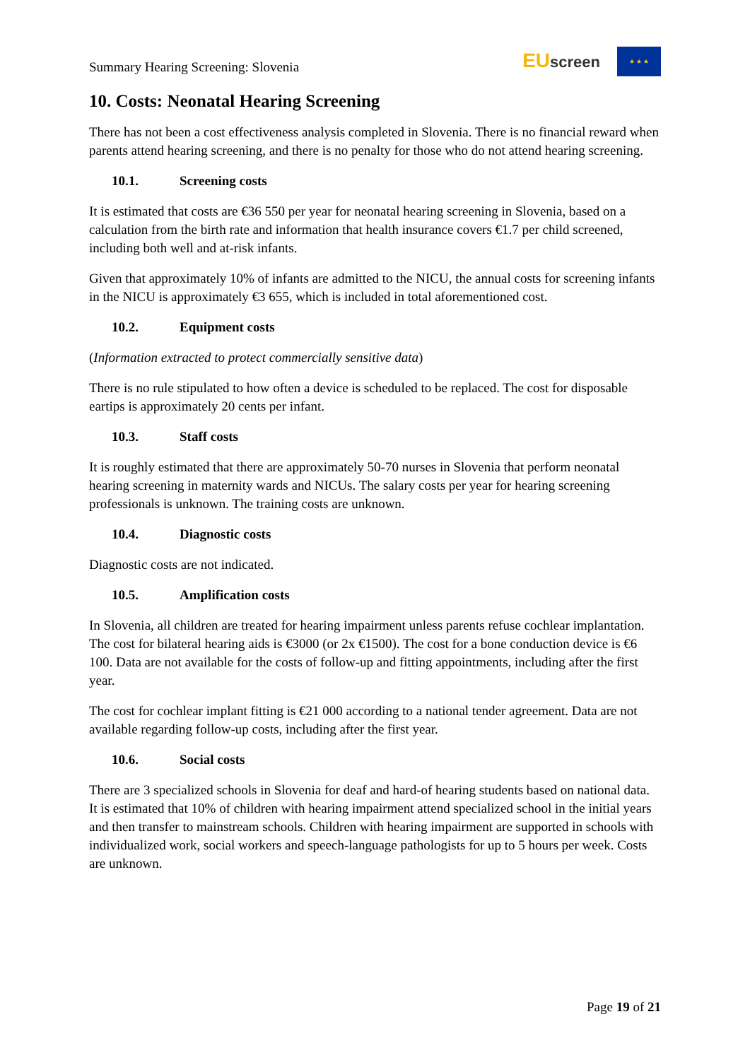Summary Hearing Screening: Slovenia
EUscreen
★ ★ ★
10. Costs: Neonatal Hearing Screening
There has not been a cost effectiveness analysis completed in Slovenia. There is no financial reward when parents attend hearing screening, and there is no penalty for those who do not attend hearing screening.
10.1. Screening costs
It is estimated that costs are €36 550 per year for neonatal hearing screening in Slovenia, based on a calculation from the birth rate and information that health insurance covers €1.7 per child screened, including both well and at-risk infants.
Given that approximately 10% of infants are admitted to the NICU, the annual costs for screening infants in the NICU is approximately €3 655, which is included in total aforementioned cost.
10.2. Equipment costs
(Information extracted to protect commercially sensitive data)
There is no rule stipulated to how often a device is scheduled to be replaced. The cost for disposable eartips is approximately 20 cents per infant.
10.3. Staff costs
It is roughly estimated that there are approximately 50-70 nurses in Slovenia that perform neonatal hearing screening in maternity wards and NICUs. The salary costs per year for hearing screening professionals is unknown. The training costs are unknown.
10.4. Diagnostic costs
Diagnostic costs are not indicated.
10.5. Amplification costs
In Slovenia, all children are treated for hearing impairment unless parents refuse cochlear implantation. The cost for bilateral hearing aids is €3000 (or 2x €1500). The cost for a bone conduction device is €6 100. Data are not available for the costs of follow-up and fitting appointments, including after the first year.
The cost for cochlear implant fitting is €21 000 according to a national tender agreement. Data are not available regarding follow-up costs, including after the first year.
10.6. Social costs
There are 3 specialized schools in Slovenia for deaf and hard-of hearing students based on national data. It is estimated that 10% of children with hearing impairment attend specialized school in the initial years and then transfer to mainstream schools. Children with hearing impairment are supported in schools with individualized work, social workers and speech-language pathologists for up to 5 hours per week. Costs are unknown.
Page 19 of 21